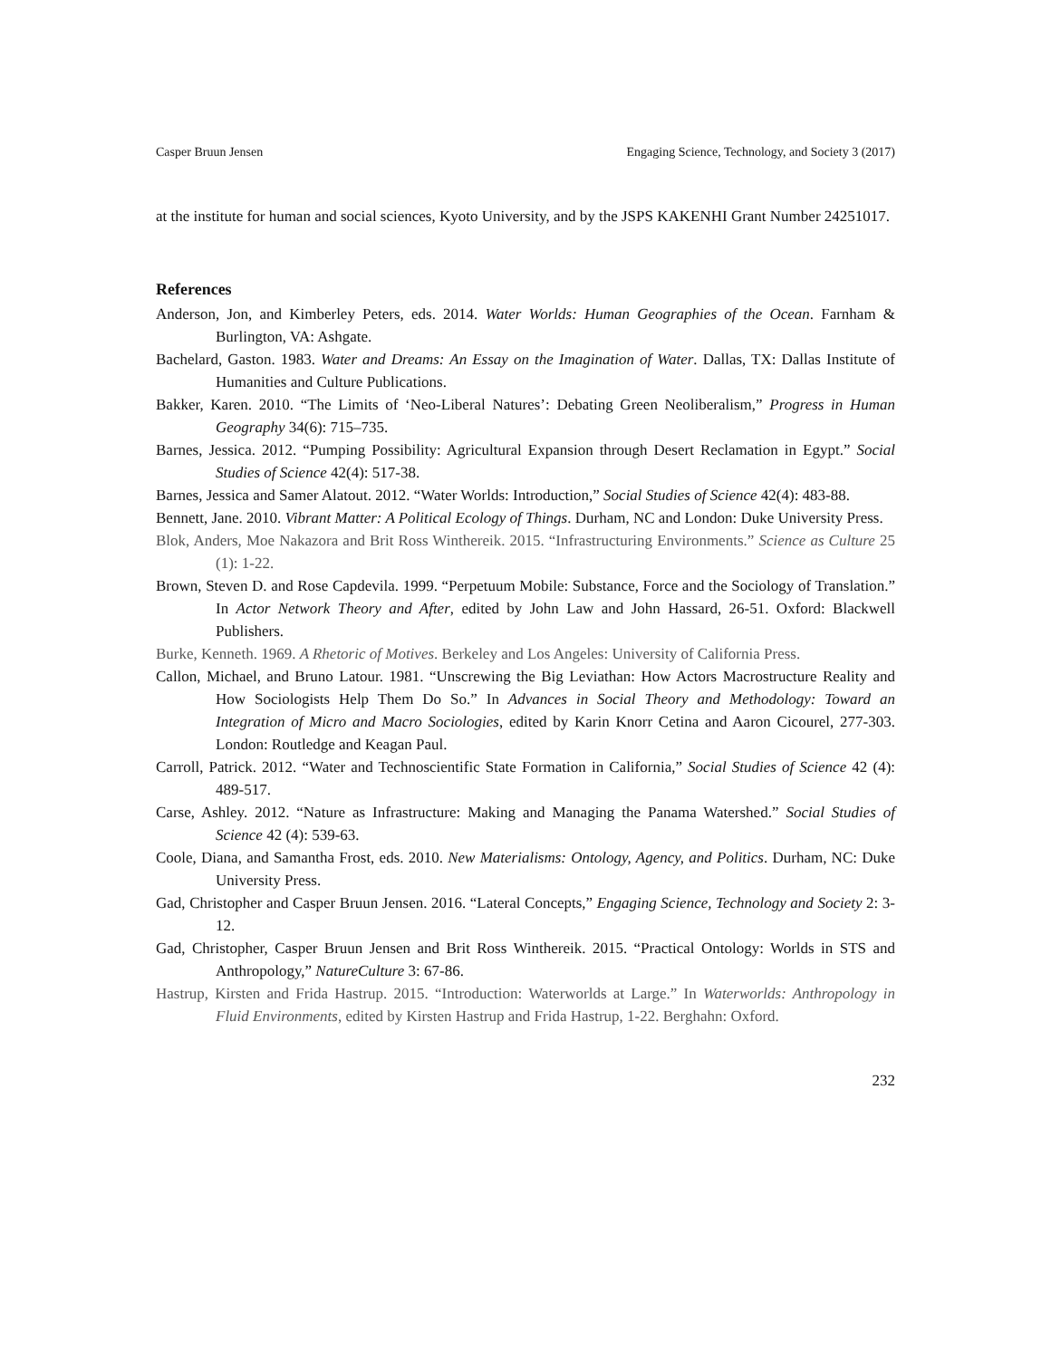Casper Bruun Jensen Engaging Science, Technology, and Society 3 (2017)
at the institute for human and social sciences, Kyoto University, and by the JSPS KAKENHI Grant Number 24251017.
References
Anderson, Jon, and Kimberley Peters, eds. 2014. Water Worlds: Human Geographies of the Ocean. Farnham & Burlington, VA: Ashgate.
Bachelard, Gaston. 1983. Water and Dreams: An Essay on the Imagination of Water. Dallas, TX: Dallas Institute of Humanities and Culture Publications.
Bakker, Karen. 2010. “The Limits of ‘Neo-Liberal Natures’: Debating Green Neoliberalism,” Progress in Human Geography 34(6): 715–735.
Barnes, Jessica. 2012. “Pumping Possibility: Agricultural Expansion through Desert Reclamation in Egypt.” Social Studies of Science 42(4): 517-38.
Barnes, Jessica and Samer Alatout. 2012. “Water Worlds: Introduction,” Social Studies of Science 42(4): 483-88.
Bennett, Jane. 2010. Vibrant Matter: A Political Ecology of Things. Durham, NC and London: Duke University Press.
Blok, Anders, Moe Nakazora and Brit Ross Winthereik. 2015. “Infrastructuring Environments.” Science as Culture 25 (1): 1-22.
Brown, Steven D. and Rose Capdevila. 1999. “Perpetuum Mobile: Substance, Force and the Sociology of Translation.” In Actor Network Theory and After, edited by John Law and John Hassard, 26-51. Oxford: Blackwell Publishers.
Burke, Kenneth. 1969. A Rhetoric of Motives. Berkeley and Los Angeles: University of California Press.
Callon, Michael, and Bruno Latour. 1981. “Unscrewing the Big Leviathan: How Actors Macrostructure Reality and How Sociologists Help Them Do So.” In Advances in Social Theory and Methodology: Toward an Integration of Micro and Macro Sociologies, edited by Karin Knorr Cetina and Aaron Cicourel, 277-303. London: Routledge and Keagan Paul.
Carroll, Patrick. 2012. “Water and Technoscientific State Formation in California,” Social Studies of Science 42 (4): 489-517.
Carse, Ashley. 2012. “Nature as Infrastructure: Making and Managing the Panama Watershed.” Social Studies of Science 42 (4): 539-63.
Coole, Diana, and Samantha Frost, eds. 2010. New Materialisms: Ontology, Agency, and Politics. Durham, NC: Duke University Press.
Gad, Christopher and Casper Bruun Jensen. 2016. “Lateral Concepts,” Engaging Science, Technology and Society 2: 3-12.
Gad, Christopher, Casper Bruun Jensen and Brit Ross Winthereik. 2015. “Practical Ontology: Worlds in STS and Anthropology,” NatureCulture 3: 67-86.
Hastrup, Kirsten and Frida Hastrup. 2015. “Introduction: Waterworlds at Large.” In Waterworlds: Anthropology in Fluid Environments, edited by Kirsten Hastrup and Frida Hastrup, 1-22. Berghahn: Oxford.
232